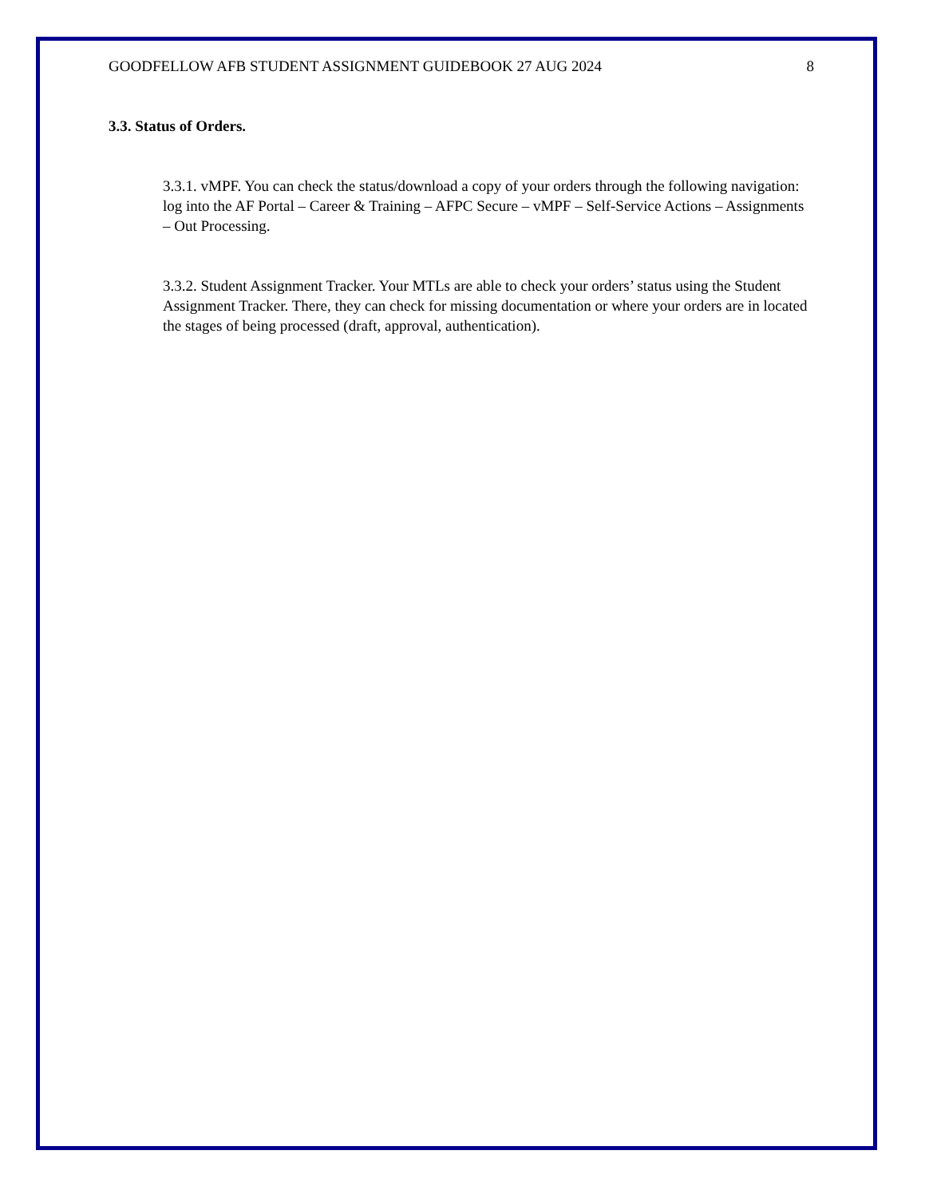GOODFELLOW AFB STUDENT ASSIGNMENT GUIDEBOOK 27 AUG 2024 8
3.3. Status of Orders.
3.3.1. vMPF. You can check the status/download a copy of your orders through the following navigation: log into the AF Portal – Career & Training – AFPC Secure – vMPF – Self-Service Actions – Assignments – Out Processing.
3.3.2. Student Assignment Tracker. Your MTLs are able to check your orders’ status using the Student Assignment Tracker. There, they can check for missing documentation or where your orders are in located the stages of being processed (draft, approval, authentication).